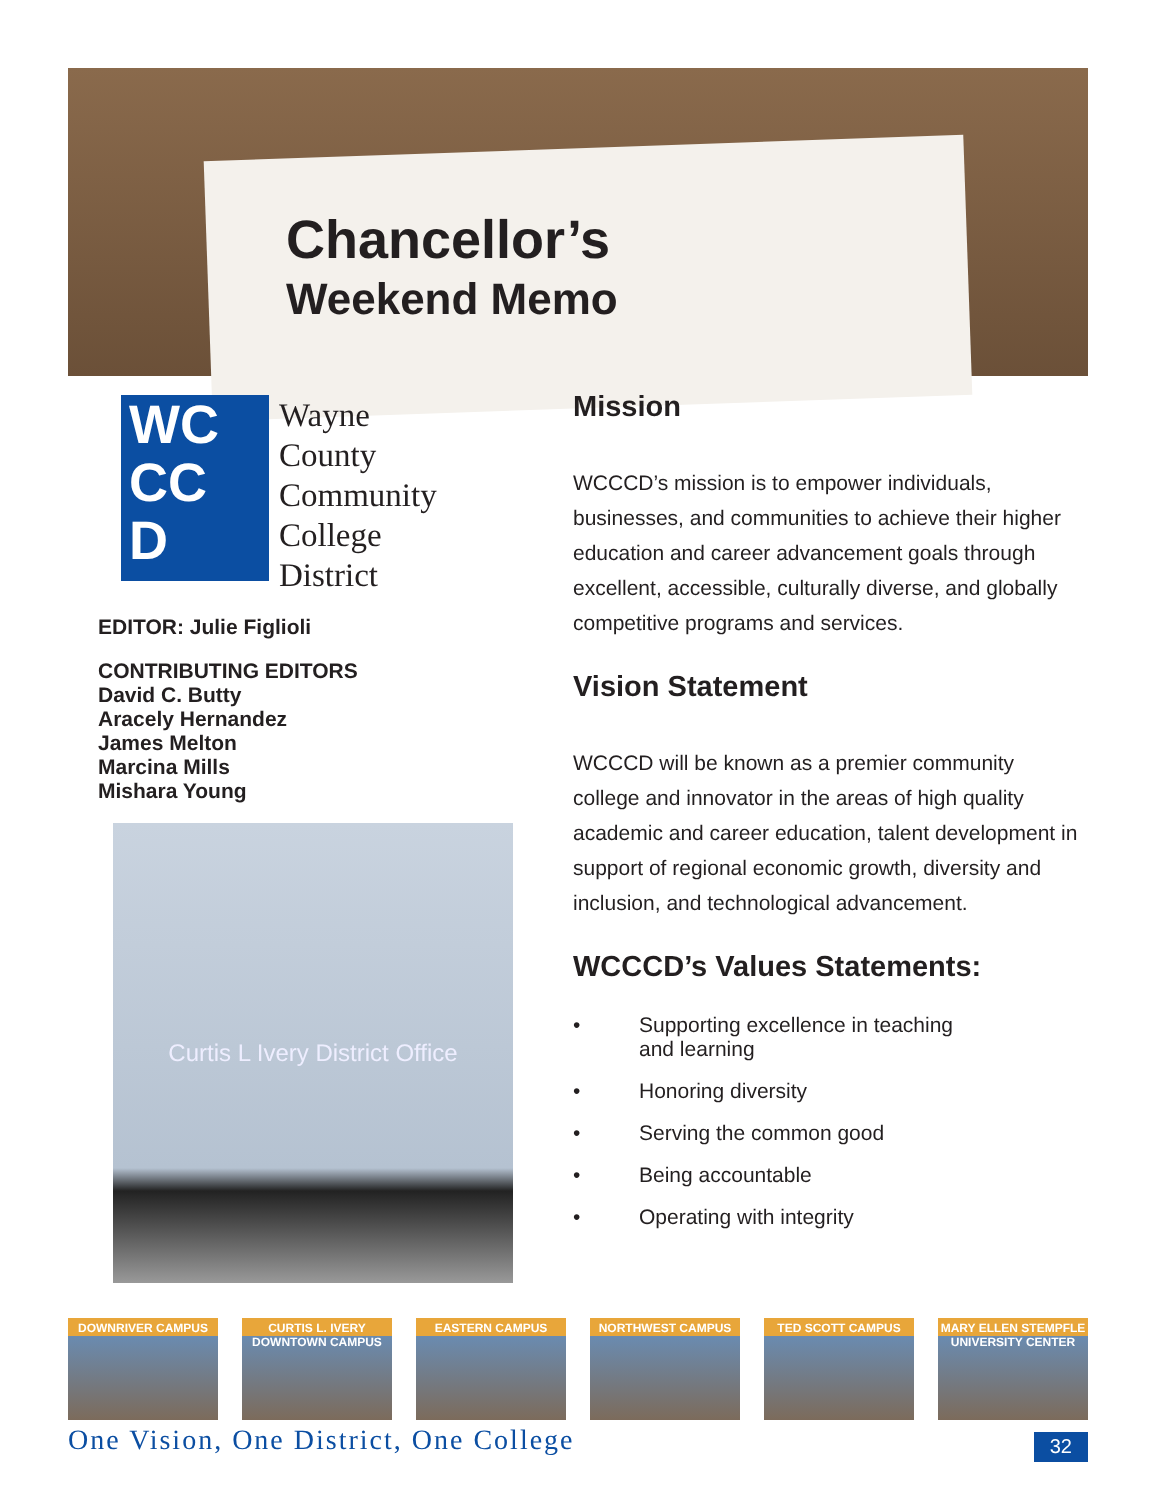Chancellor’s
Weekend Memo
WC
CC
D
Wayne
County
Community
College
District
EDITOR: Julie Figlioli
CONTRIBUTING EDITORS
David C. Butty
Aracely Hernandez
James Melton
Marcina Mills
Mishara Young
Curtis L Ivery District Office
Mission
WCCCD’s mission is to empower individuals, businesses, and communities to achieve their higher education and career advancement goals through excellent, accessible, culturally diverse, and globally competitive programs and services.
Vision Statement
WCCCD will be known as a premier community college and innovator in the areas of high quality academic and career education, talent development in support of regional economic growth, diversity and inclusion, and technological advancement.
WCCCD’s Values Statements:
• Supporting excellence in teaching
and learning
• Honoring diversity
• Serving the common good
• Being accountable
• Operating with integrity
DOWNRIVER CAMPUS CURTIS L. IVERY DOWNTOWN CAMPUS
EASTERN CAMPUS NORTHWEST CAMPUS TED SCOTT CAMPUS MARY ELLEN STEMPFLE UNIVERSITY CENTER
One Vision, One District, One College 32